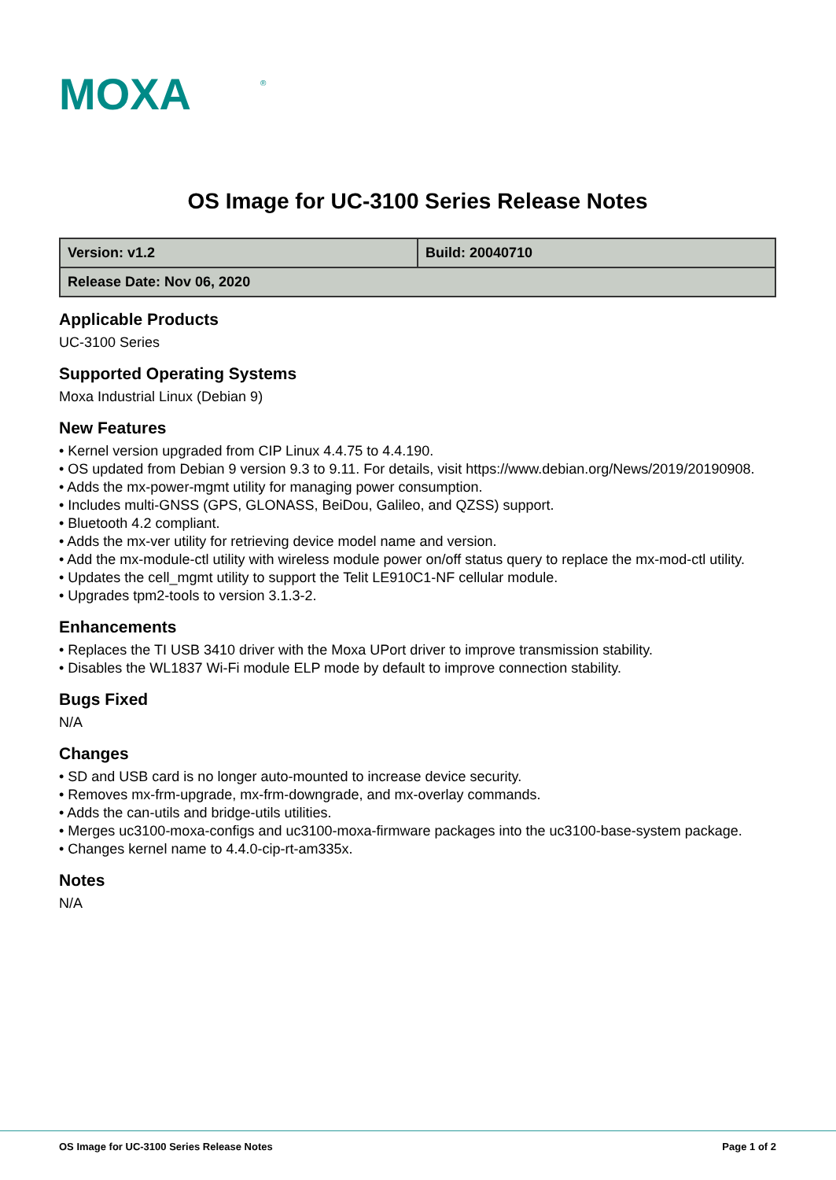MOXA
®
OS Image for UC-3100 Series Release Notes
| Version: v1.2 | Build: 20040710 |
| Release Date: Nov 06, 2020 | |
Applicable Products
UC-3100 Series
Supported Operating Systems
Moxa Industrial Linux (Debian 9)
New Features
• Kernel version upgraded from CIP Linux 4.4.75 to 4.4.190.
• OS updated from Debian 9 version 9.3 to 9.11. For details, visit https://www.debian.org/News/2019/20190908.
• Adds the mx-power-mgmt utility for managing power consumption.
• Includes multi-GNSS (GPS, GLONASS, BeiDou, Galileo, and QZSS) support.
• Bluetooth 4.2 compliant.
• Adds the mx-ver utility for retrieving device model name and version.
• Add the mx-module-ctl utility with wireless module power on/off status query to replace the mx-mod-ctl utility.
• Updates the cell_mgmt utility to support the Telit LE910C1-NF cellular module.
• Upgrades tpm2-tools to version 3.1.3-2.
Enhancements
• Replaces the TI USB 3410 driver with the Moxa UPort driver to improve transmission stability.
• Disables the WL1837 Wi-Fi module ELP mode by default to improve connection stability.
Bugs Fixed
N/A
Changes
• SD and USB card is no longer auto-mounted to increase device security.
• Removes mx-frm-upgrade, mx-frm-downgrade, and mx-overlay commands.
• Adds the can-utils and bridge-utils utilities.
• Merges uc3100-moxa-configs and uc3100-moxa-firmware packages into the uc3100-base-system package.
• Changes kernel name to 4.4.0-cip-rt-am335x.
Notes
N/A
OS Image for UC-3100 Series Release Notes Page 1 of 2